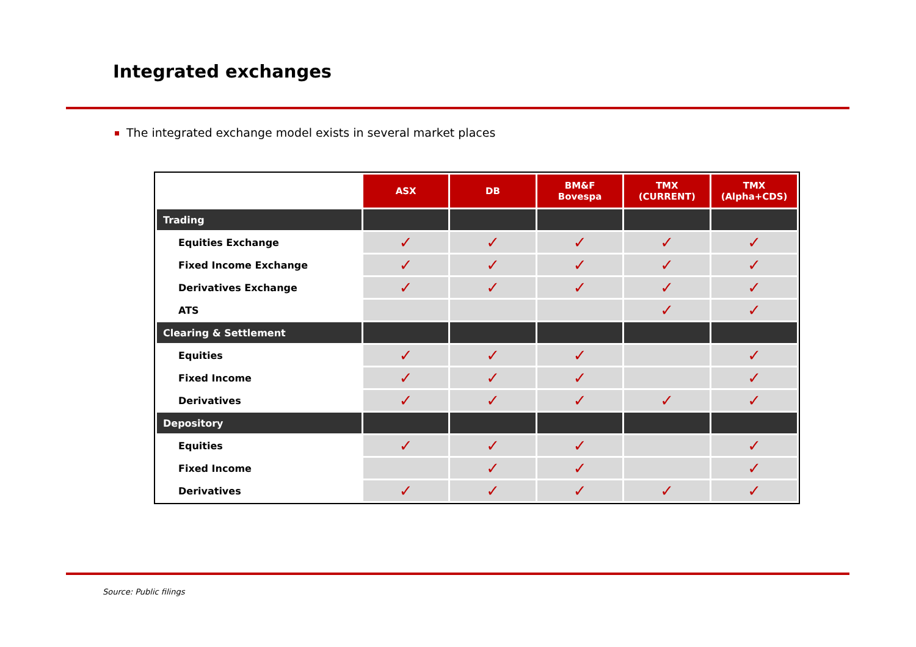Integrated exchanges
The integrated exchange model exists in several market places
| | ASX | DB | BM&F Bovespa | TMX (CURRENT) | TMX (Alpha+CDS) |
| --- | --- | --- | --- | --- | --- |
| Trading | | | | | |
| Equities Exchange | ✓ | ✓ | ✓ | ✓ | ✓ |
| Fixed Income Exchange | ✓ | ✓ | ✓ | ✓ | ✓ |
| Derivatives Exchange | ✓ | ✓ | ✓ | ✓ | ✓ |
| ATS | | | | ✓ | ✓ |
| Clearing & Settlement | | | | | |
| Equities | ✓ | ✓ | ✓ | | ✓ |
| Fixed Income | ✓ | ✓ | ✓ | | ✓ |
| Derivatives | ✓ | ✓ | ✓ | ✓ | ✓ |
| Depository | | | | | |
| Equities | ✓ | ✓ | ✓ | | ✓ |
| Fixed Income | | ✓ | ✓ | | ✓ |
| Derivatives | ✓ | ✓ | ✓ | ✓ | ✓ |
Source: Public filings